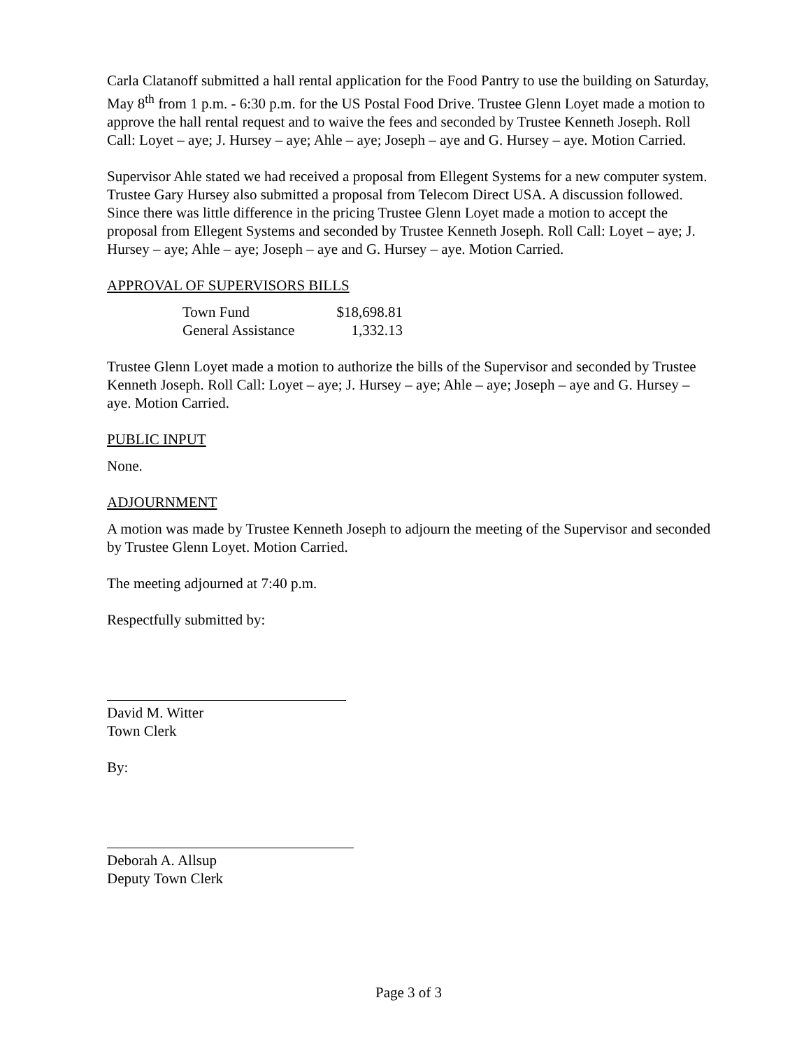Carla Clatanoff submitted a hall rental application for the Food Pantry to use the building on Saturday, May 8<sup>th</sup> from 1 p.m. - 6:30 p.m. for the US Postal Food Drive. Trustee Glenn Loyet made a motion to approve the hall rental request and to waive the fees and seconded by Trustee Kenneth Joseph. Roll Call: Loyet – aye; J. Hursey – aye; Ahle – aye; Joseph – aye and G. Hursey – aye. Motion Carried.
Supervisor Ahle stated we had received a proposal from Ellegent Systems for a new computer system. Trustee Gary Hursey also submitted a proposal from Telecom Direct USA. A discussion followed. Since there was little difference in the pricing Trustee Glenn Loyet made a motion to accept the proposal from Ellegent Systems and seconded by Trustee Kenneth Joseph. Roll Call: Loyet – aye; J. Hursey – aye; Ahle – aye; Joseph – aye and G. Hursey – aye. Motion Carried.
APPROVAL OF SUPERVISORS BILLS
| Town Fund | $18,698.81 |
| General Assistance | 1,332.13 |
Trustee Glenn Loyet made a motion to authorize the bills of the Supervisor and seconded by Trustee Kenneth Joseph. Roll Call: Loyet – aye; J. Hursey – aye; Ahle – aye; Joseph – aye and G. Hursey – aye. Motion Carried.
PUBLIC INPUT
None.
ADJOURNMENT
A motion was made by Trustee Kenneth Joseph to adjourn the meeting of the Supervisor and seconded by Trustee Glenn Loyet. Motion Carried.
The meeting adjourned at 7:40 p.m.
Respectfully submitted by:
David M. Witter
Town Clerk
By:
Deborah A. Allsup
Deputy Town Clerk
Page 3 of 3